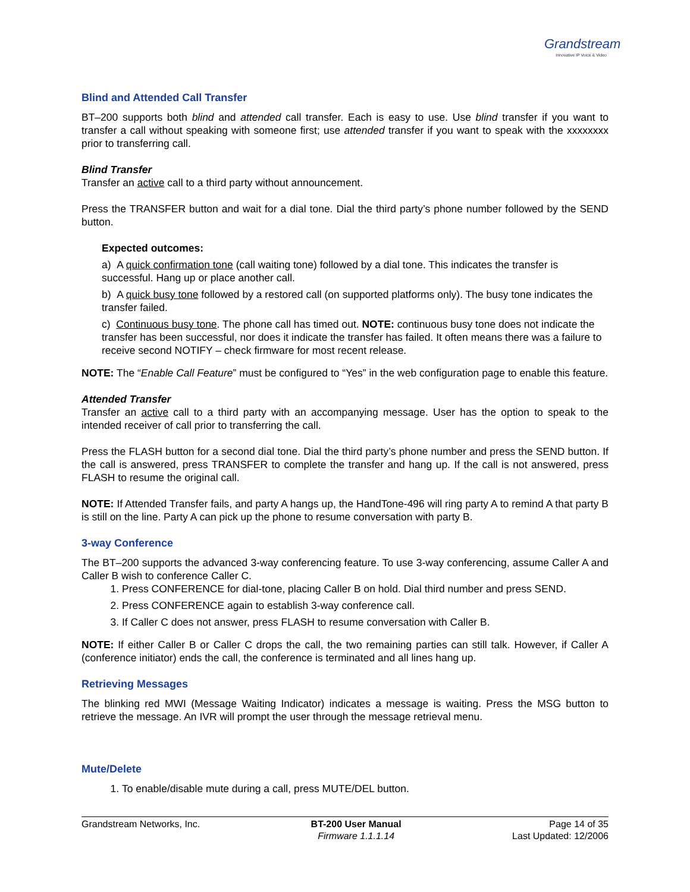Grandstream
Innovative IP Voice & Video
Blind and Attended Call Transfer
BT–200 supports both blind and attended call transfer. Each is easy to use. Use blind transfer if you want to transfer a call without speaking with someone first; use attended transfer if you want to speak with the xxxxxxxx prior to transferring call.
Blind Transfer
Transfer an active call to a third party without announcement.
Press the TRANSFER button and wait for a dial tone. Dial the third party’s phone number followed by the SEND button.
Expected outcomes:
a) A quick confirmation tone (call waiting tone) followed by a dial tone. This indicates the transfer is successful. Hang up or place another call.
b) A quick busy tone followed by a restored call (on supported platforms only). The busy tone indicates the transfer failed.
c) Continuous busy tone. The phone call has timed out. NOTE: continuous busy tone does not indicate the transfer has been successful, nor does it indicate the transfer has failed. It often means there was a failure to receive second NOTIFY – check firmware for most recent release.
NOTE: The “Enable Call Feature” must be configured to “Yes” in the web configuration page to enable this feature.
Attended Transfer
Transfer an active call to a third party with an accompanying message. User has the option to speak to the intended receiver of call prior to transferring the call.
Press the FLASH button for a second dial tone. Dial the third party’s phone number and press the SEND button. If the call is answered, press TRANSFER to complete the transfer and hang up. If the call is not answered, press FLASH to resume the original call.
NOTE: If Attended Transfer fails, and party A hangs up, the HandTone-496 will ring party A to remind A that party B is still on the line. Party A can pick up the phone to resume conversation with party B.
3-way Conference
The BT–200 supports the advanced 3-way conferencing feature. To use 3-way conferencing, assume Caller A and Caller B wish to conference Caller C.
1. Press CONFERENCE for dial-tone, placing Caller B on hold. Dial third number and press SEND.
2. Press CONFERENCE again to establish 3-way conference call.
3. If Caller C does not answer, press FLASH to resume conversation with Caller B.
NOTE: If either Caller B or Caller C drops the call, the two remaining parties can still talk. However, if Caller A (conference initiator) ends the call, the conference is terminated and all lines hang up.
Retrieving Messages
The blinking red MWI (Message Waiting Indicator) indicates a message is waiting. Press the MSG button to retrieve the message. An IVR will prompt the user through the message retrieval menu.
Mute/Delete
1. To enable/disable mute during a call, press MUTE/DEL button.
Grandstream Networks, Inc. BT-200 User Manual
Firmware 1.1.1.14
Page 14 of 35
Last Updated: 12/2006